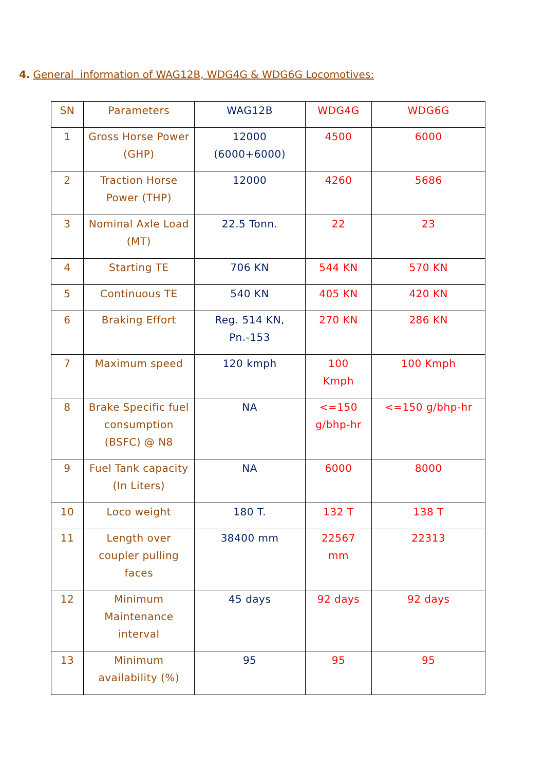4. General information of WAG12B, WDG4G & WDG6G Locomotives:
| SN | Parameters | WAG12B | WDG4G | WDG6G |
| 1 | Gross Horse Power (GHP) | 12000 (6000+6000) | 4500 | 6000 |
| 2 | Traction Horse Power (THP) | 12000 | 4260 | 5686 |
| 3 | Nominal Axle Load (MT) | 22.5 Tonn. | 22 | 23 |
| 4 | Starting TE | 706 KN | 544 KN | 570 KN |
| 5 | Continuous TE | 540 KN | 405 KN | 420 KN |
| 6 | Braking Effort | Reg. 514 KN, Pn.-153 | 270 KN | 286 KN |
| 7 | Maximum speed | 120 kmph | 100 Kmph | 100 Kmph |
| 8 | Brake Specific fuel consumption (BSFC) @ N8 | NA | <=150 g/bhp-hr | <=150 g/bhp-hr |
| 9 | Fuel Tank capacity (In Liters) | NA | 6000 | 8000 |
| 10 | Loco weight | 180 T. | 132 T | 138 T |
| 11 | Length over coupler pulling faces | 38400 mm | 22567 mm | 22313 |
| 12 | Minimum Maintenance interval | 45 days | 92 days | 92 days |
| 13 | Minimum availability (%) | 95 | 95 | 95 |